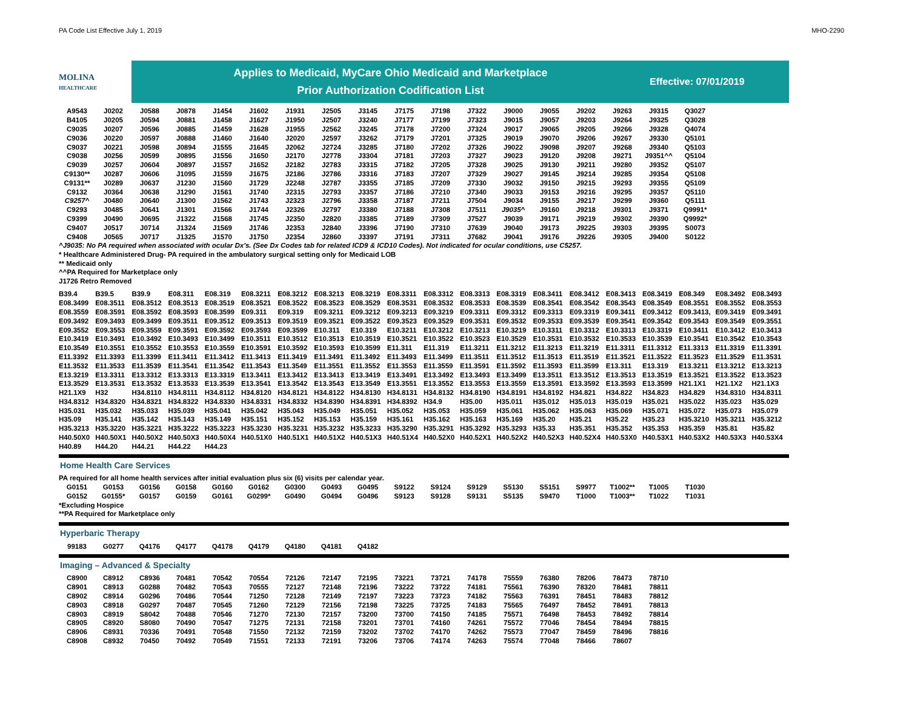PA Code List Effective July 1, 2019 MHO-2290
MOLINA
HEALTHCARE
Applies to Medicaid, MyCare Ohio Medicaid and Marketplace
Prior Authorization Codification List
Effective: 07/01/2019
| A9543 | J0202 | J0588 | J0878 | J1454 | J1602 | J1931 | J2505 | J3145 | J7175 | J7198 | J7322 | J9000 | J9055 | J9202 | J9263 | J9315 | Q3027 |
| B4105 | J0205 | J0594 | J0881 | J1458 | J1627 | J1950 | J2507 | J3240 | J7177 | J7199 | J7323 | J9015 | J9057 | J9203 | J9264 | J9325 | Q3028 |
| C9035 | J0207 | J0596 | J0885 | J1459 | J1628 | J1955 | J2562 | J3245 | J7178 | J7200 | J7324 | J9017 | J9065 | J9205 | J9266 | J9328 | Q4074 |
| C9036 | J0220 | J0597 | J0888 | J1460 | J1640 | J2020 | J2597 | J3262 | J7179 | J7201 | J7325 | J9019 | J9070 | J9206 | J9267 | J9330 | Q5101 |
| C9037 | J0221 | J0598 | J0894 | J1555 | J1645 | J2062 | J2724 | J3285 | J7180 | J7202 | J7326 | J9022 | J9098 | J9207 | J9268 | J9340 | Q5103 |
| C9038 | J0256 | J0599 | J0895 | J1556 | J1650 | J2170 | J2778 | J3304 | J7181 | J7203 | J7327 | J9023 | J9120 | J9208 | J9271 | J9351^^ | Q5104 |
| C9039 | J0257 | J0604 | J0897 | J1557 | J1652 | J2182 | J2783 | J3315 | J7182 | J7205 | J7328 | J9025 | J9130 | J9211 | J9280 | J9352 | Q5107 |
| C9130** | J0287 | J0606 | J1095 | J1559 | J1675 | J2186 | J2786 | J3316 | J7183 | J7207 | J7329 | J9027 | J9145 | J9214 | J9285 | J9354 | Q5108 |
| C9131** | J0289 | J0637 | J1230 | J1560 | J1729 | J2248 | J2787 | J3355 | J7185 | J7209 | J7330 | J9032 | J9150 | J9215 | J9293 | J9355 | Q5109 |
| C9132 | J0364 | J0638 | J1290 | J1561 | J1740 | J2315 | J2793 | J3357 | J7186 | J7210 | J7340 | J9033 | J9153 | J9216 | J9295 | J9357 | Q5110 |
| C9257^ | J0480 | J0640 | J1300 | J1562 | J1743 | J2323 | J2796 | J3358 | J7187 | J7211 | J7504 | J9034 | J9155 | J9217 | J9299 | J9360 | Q5111 |
| C9293 | J0485 | J0641 | J1301 | J1566 | J1744 | J2326 | J2797 | J3380 | J7188 | J7308 | J7511 | J9035^ | J9160 | J9218 | J9301 | J9371 | Q9991* |
| C9399 | J0490 | J0695 | J1322 | J1568 | J1745 | J2350 | J2820 | J3385 | J7189 | J7309 | J7527 | J9039 | J9171 | J9219 | J9302 | J9390 | Q9992* |
| C9407 | J0517 | J0714 | J1324 | J1569 | J1746 | J2353 | J2840 | J3396 | J7190 | J7310 | J7639 | J9040 | J9173 | J9225 | J9303 | J9395 | S0073 |
| C9408 | J0565 | J0717 | J1325 | J1570 | J1750 | J2354 | J2860 | J3397 | J7191 | J7311 | J7682 | J9041 | J9176 | J9226 | J9305 | J9400 | S0122 |
^J9035: No PA required when associated with ocular Dx's. (See Dx Codes tab for related ICD9 & ICD10 Codes). Not indicated for ocular conditions, use C5257.
* Healthcare Administered Drug- PA required in the ambulatory surgical setting only for Medicaid LOB
** Medicaid only
^^PA Required for Marketplace only
J1726 Retro Removed
| B39.4 | B39.5 | B39.9 | E08.311 | E08.319 | E08.3211 | E08.3212 | E08.3213 | E08.3219 | E08.3311 | E08.3312 | E08.3313 | E08.3319 | E08.3411 | E08.3412 | E08.3413 | E08.3419 | E08.349 | E08.3492 | E08.3493 |
| E08.3499 | E08.3511 | E08.3512 | E08.3513 | E08.3519 | E08.3521 | E08.3522 | E08.3523 | E08.3529 | E08.3531 | E08.3532 | E08.3533 | E08.3539 | E08.3541 | E08.3542 | E08.3543 | E08.3549 | E08.3551 | E08.3552 | E08.3553 |
| E08.3559 | E08.3591 | E08.3592 | E08.3593 | E08.3599 | E09.311 | E09.319 | E09.3211 | E09.3212 | E09.3213 | E09.3219 | E09.3311 | E09.3312 | E09.3313 | E09.3319 | E09.3411 | E09.3412 | E09.3413, | E09.3419 | E09.3491 |
| E09.3492 | E09.3493 | E09.3499 | E09.3511 | E09.3512 | E09.3513 | E09.3519 | E09.3521 | E09.3522 | E09.3523 | E09.3529 | E09.3531 | E09.3532 | E09.3533 | E09.3539 | E09.3541 | E09.3542 | E09.3543 | E09.3549 | E09.3551 |
| E09.3552 | E09.3553 | E09.3559 | E09.3591 | E09.3592 | E09.3593 | E09.3599 | E10.311 | E10.319 | E10.3211 | E10.3212 | E10.3213 | E10.3219 | E10.3311 | E10.3312 | E10.3313 | E10.3319 | E10.3411 | E10.3412 | E10.3413 |
| E10.3419 | E10.3491 | E10.3492 | E10.3493 | E10.3499 | E10.3511 | E10.3512 | E10.3513 | E10.3519 | E10.3521 | E10.3522 | E10.3523 | E10.3529 | E10.3531 | E10.3532 | E10.3533 | E10.3539 | E10.3541 | E10.3542 | E10.3543 |
| E10.3549 | E10.3551 | E10.3552 | E10.3553 | E10.3559 | E10.3591 | E10.3592 | E10.3593 | E10.3599 | E11.311 | E11.319 | E11.3211 | E11.3212 | E11.3213 | E11.3219 | E11.3311 | E11.3312 | E11.3313 | E11.3319 | E11.3391 |
| E11.3392 | E11.3393 | E11.3399 | E11.3411 | E11.3412 | E11.3413 | E11.3419 | E11.3491 | E11.3492 | E11.3493 | E11.3499 | E11.3511 | E11.3512 | E11.3513 | E11.3519 | E11.3521 | E11.3522 | E11.3523 | E11.3529 | E11.3531 |
| E11.3532 | E11.3533 | E11.3539 | E11.3541 | E11.3542 | E11.3543 | E11.3549 | E11.3551 | E11.3552 | E11.3553 | E11.3559 | E11.3591 | E11.3592 | E11.3593 | E11.3599 | E13.311 | E13.319 | E13.3211 | E13.3212 | E13.3213 |
| E13.3219 | E13.3311 | E13.3312 | E13.3313 | E13.3319 | E13.3411 | E13.3412 | E13.3413 | E13.3419 | E13.3491 | E13.3492 | E13.3493 | E13.3499 | E13.3511 | E13.3512 | E13.3513 | E13.3519 | E13.3521 | E13.3522 | E13.3523 |
| E13.3529 | E13.3531 | E13.3532 | E13.3533 | E13.3539 | E13.3541 | E13.3542 | E13.3543 | E13.3549 | E13.3551 | E13.3552 | E13.3553 | E13.3559 | E13.3591 | E13.3592 | E13.3593 | E13.3599 | H21.1X1 | H21.1X2 | H21.1X3 |
| H21.1X9 | H32 | H34.8110 | H34.8111 | H34.8112 | H34.8120 | H34.8121 | H34.8122 | H34.8130 | H34.8131 | H34.8132 | H34.8190 | H34.8191 | H34.8192 | H34.821 | H34.822 | H34.823 | H34.829 | H34.8310 | H34.8311 |
| H34.8312 | H34.8320 | H34.8321 | H34.8322 | H34.8330 | H34.8331 | H34.8332 | H34.8390 | H34.8391 | H34.8392 | H34.9 | H35.00 | H35.011 | H35.012 | H35.013 | H35.019 | H35.021 | H35.022 | H35.023 | H35.029 |
| H35.031 | H35.032 | H35.033 | H35.039 | H35.041 | H35.042 | H35.043 | H35.049 | H35.051 | H35.052 | H35.053 | H35.059 | H35.061 | H35.062 | H35.063 | H35.069 | H35.071 | H35.072 | H35.073 | H35.079 |
| H35.09 | H35.141 | H35.142 | H35.143 | H35.149 | H35.151 | H35.152 | H35.153 | H35.159 | H35.161 | H35.162 | H35.163 | H35.169 | H35.20 | H35.21 | H35.22 | H35.23 | H35.3210 | H35.3211 | H35.3212 |
| H35.3213 | H35.3220 | H35.3221 | H35.3222 | H35.3223 | H35.3230 | H35.3231 | H35.3232 | H35.3233 | H35.3290 | H35.3291 | H35.3292 | H35.3293 | H35.33 | H35.351 | H35.352 | H35.353 | H35.359 | H35.81 | H35.82 |
| H40.50X0 | H40.50X1 | H40.50X2 | H40.50X3 | H40.50X4 | H40.51X0 | H40.51X1 | H40.51X2 | H40.51X3 | H40.51X4 | H40.52X0 | H40.52X1 | H40.52X2 | H40.52X3 | H40.52X4 | H40.53X0 | H40.53X1 | H40.53X2 | H40.53X3 | H40.53X4 |
| H40.89 | H44.20 | H44.21 | H44.22 | H44.23 | | | | | | | | | | | | | | | |
Home Health Care Services
PA required for all home health services after initial evaluation plus six (6) visits per calendar year.
| G0151 | G0153 | G0156 | G0158 | G0160 | G0162 | G0300 | G0493 | G0495 | S9122 | S9124 | S9129 | S5130 | S5151 | S9977 | T1002** | T1005 | T1030 |
| G0152 | G0155* | G0157 | G0159 | G0161 | G0299* | G0490 | G0494 | G0496 | S9123 | S9128 | S9131 | S5135 | S9470 | T1000 | T1003** | T1022 | T1031 |
*Excluding Hospice
**PA Required for Marketplace only
Hyperbaric Therapy
| 99183 | G0277 | Q4176 | Q4177 | Q4178 | Q4179 | Q4180 | Q4181 | Q4182 |
Imaging – Advanced & Specialty
| C8900 | C8912 | C8936 | 70481 | 70542 | 70554 | 72126 | 72147 | 72195 | 73221 | 73721 | 74178 | 75559 | 76380 | 78206 | 78473 | 78710 |
| C8901 | C8913 | G0288 | 70482 | 70543 | 70555 | 72127 | 72148 | 72196 | 73222 | 73722 | 74181 | 75561 | 76390 | 78320 | 78481 | 78811 |
| C8902 | C8914 | G0296 | 70486 | 70544 | 71250 | 72128 | 72149 | 72197 | 73223 | 73723 | 74182 | 75563 | 76391 | 78451 | 78483 | 78812 |
| C8903 | C8918 | G0297 | 70487 | 70545 | 71260 | 72129 | 72156 | 72198 | 73225 | 73725 | 74183 | 75565 | 76497 | 78452 | 78491 | 78813 |
| C8903 | C8919 | S8042 | 70488 | 70546 | 71270 | 72130 | 72157 | 73200 | 73700 | 74150 | 74185 | 75571 | 76498 | 78453 | 78492 | 78814 |
| C8905 | C8920 | S8080 | 70490 | 70547 | 71275 | 72131 | 72158 | 73201 | 73701 | 74160 | 74261 | 75572 | 77046 | 78454 | 78494 | 78815 |
| C8906 | C8931 | 70336 | 70491 | 70548 | 71550 | 72132 | 72159 | 73202 | 73702 | 74170 | 74262 | 75573 | 77047 | 78459 | 78496 | 78816 |
| C8908 | C8932 | 70450 | 70492 | 70549 | 71551 | 72133 | 72191 | 73206 | 73706 | 74174 | 74263 | 75574 | 77048 | 78466 | 78607 | |